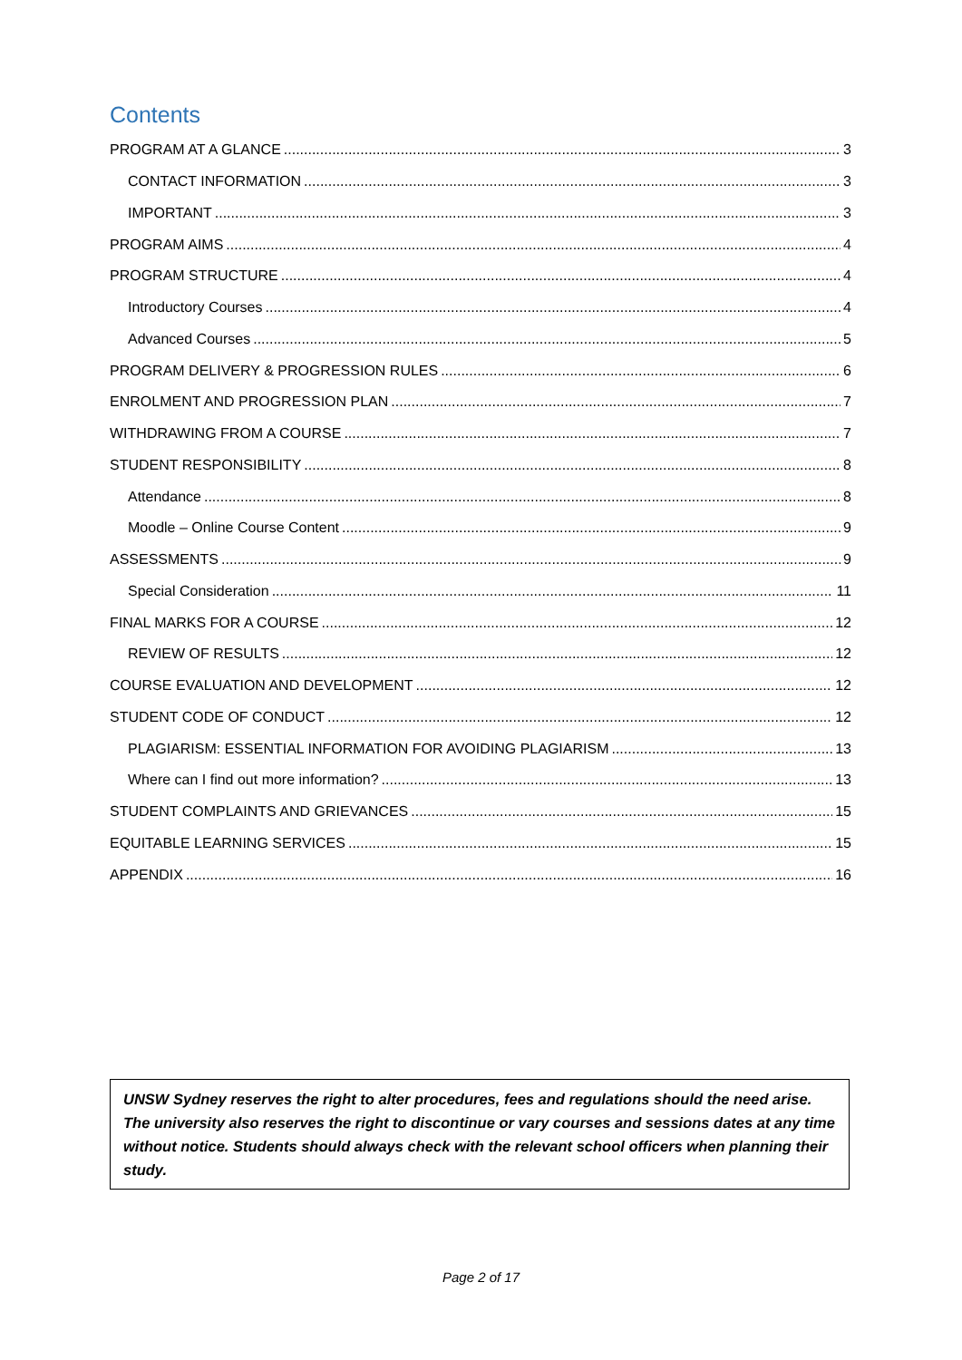Contents
PROGRAM AT A GLANCE 3
CONTACT INFORMATION 3
IMPORTANT 3
PROGRAM AIMS 4
PROGRAM STRUCTURE 4
Introductory Courses 4
Advanced Courses 5
PROGRAM DELIVERY & PROGRESSION RULES 6
ENROLMENT AND PROGRESSION PLAN 7
WITHDRAWING FROM A COURSE 7
STUDENT RESPONSIBILITY 8
Attendance 8
Moodle – Online Course Content 9
ASSESSMENTS 9
Special Consideration 11
FINAL MARKS FOR A COURSE 12
REVIEW OF RESULTS 12
COURSE EVALUATION AND DEVELOPMENT 12
STUDENT CODE OF CONDUCT 12
PLAGIARISM: ESSENTIAL INFORMATION FOR AVOIDING PLAGIARISM 13
Where can I find out more information? 13
STUDENT COMPLAINTS AND GRIEVANCES 15
EQUITABLE LEARNING SERVICES 15
APPENDIX 16
UNSW Sydney reserves the right to alter procedures, fees and regulations should the need arise. The university also reserves the right to discontinue or vary courses and sessions dates at any time without notice. Students should always check with the relevant school officers when planning their study.
Page 2 of 17